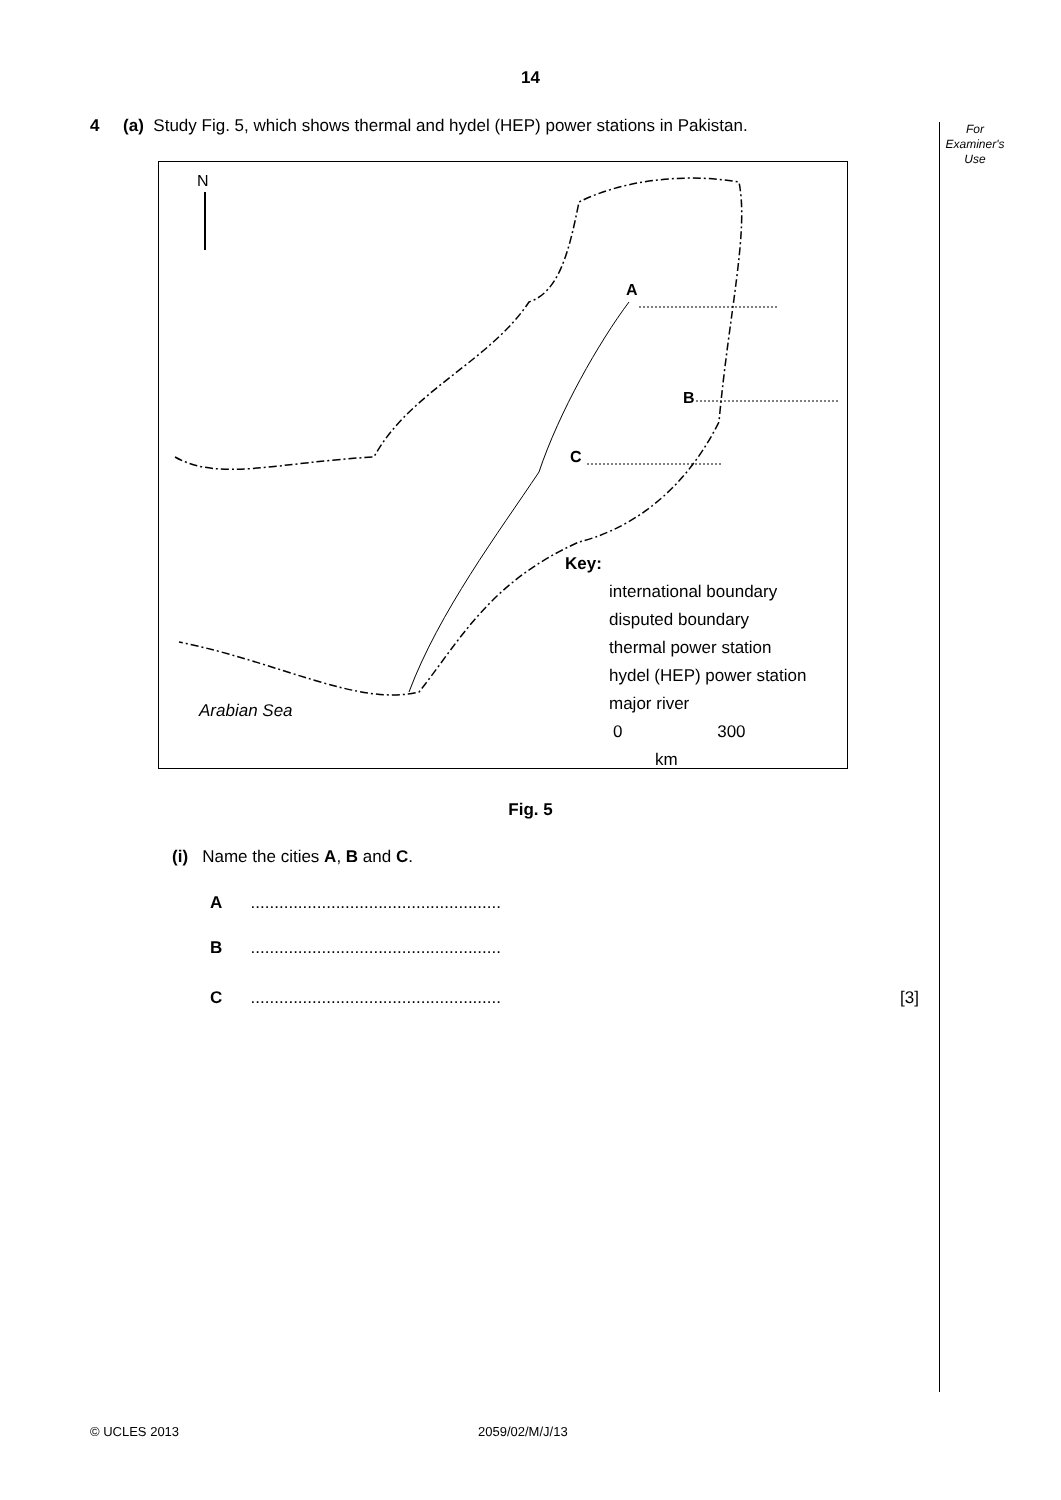14
For
Examiner's
Use
4 (a) Study Fig. 5, which shows thermal and hydel (HEP) power stations in Pakistan.
N
Arabian Sea
A
B
C
Key:
international boundary
disputed boundary
thermal power station
hydel (HEP) power station
major river
0 300
km
Fig. 5
(i) Name the cities A, B and C.
A .....................................................
B .....................................................
C .....................................................
[3]
© UCLES 2013 2059/02/M/J/13